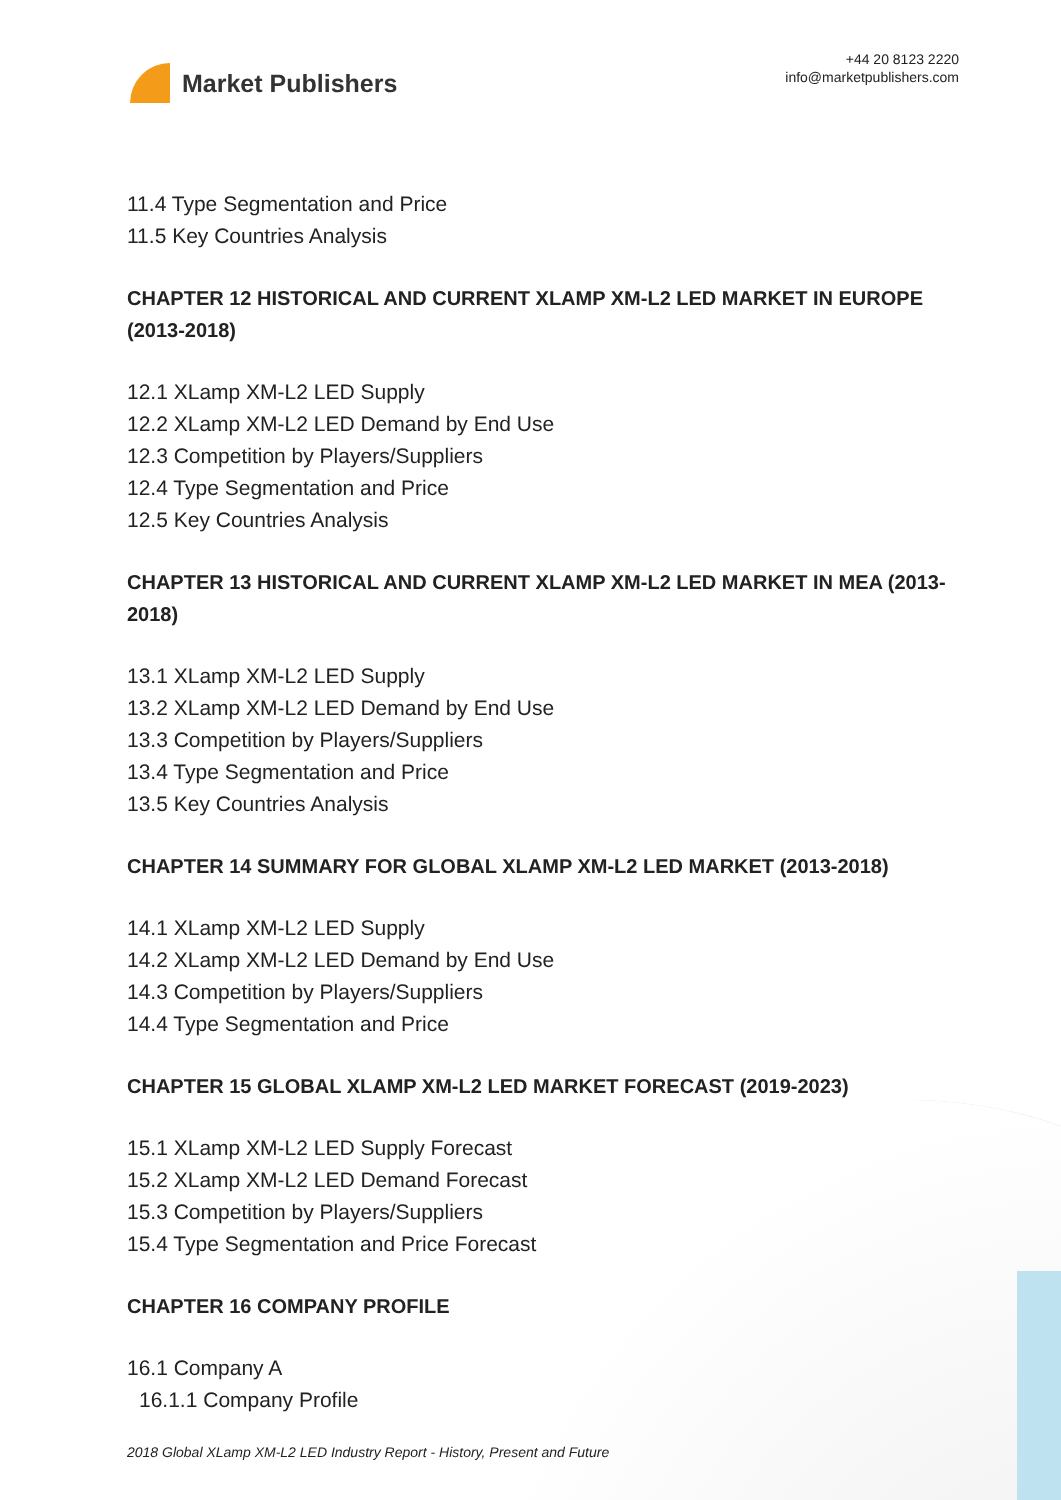Market Publishers
+44 20 8123 2220
info@marketpublishers.com
11.4 Type Segmentation and Price
11.5 Key Countries Analysis
CHAPTER 12 HISTORICAL AND CURRENT XLAMP XM-L2 LED MARKET IN EUROPE (2013-2018)
12.1 XLamp XM-L2 LED Supply
12.2 XLamp XM-L2 LED Demand by End Use
12.3 Competition by Players/Suppliers
12.4 Type Segmentation and Price
12.5 Key Countries Analysis
CHAPTER 13 HISTORICAL AND CURRENT XLAMP XM-L2 LED MARKET IN MEA (2013-2018)
13.1 XLamp XM-L2 LED Supply
13.2 XLamp XM-L2 LED Demand by End Use
13.3 Competition by Players/Suppliers
13.4 Type Segmentation and Price
13.5 Key Countries Analysis
CHAPTER 14 SUMMARY FOR GLOBAL XLAMP XM-L2 LED MARKET (2013-2018)
14.1 XLamp XM-L2 LED Supply
14.2 XLamp XM-L2 LED Demand by End Use
14.3 Competition by Players/Suppliers
14.4 Type Segmentation and Price
CHAPTER 15 GLOBAL XLAMP XM-L2 LED MARKET FORECAST (2019-2023)
15.1 XLamp XM-L2 LED Supply Forecast
15.2 XLamp XM-L2 LED Demand Forecast
15.3 Competition by Players/Suppliers
15.4 Type Segmentation and Price Forecast
CHAPTER 16 COMPANY PROFILE
16.1 Company A
16.1.1 Company Profile
2018 Global XLamp XM-L2 LED Industry Report - History, Present and Future